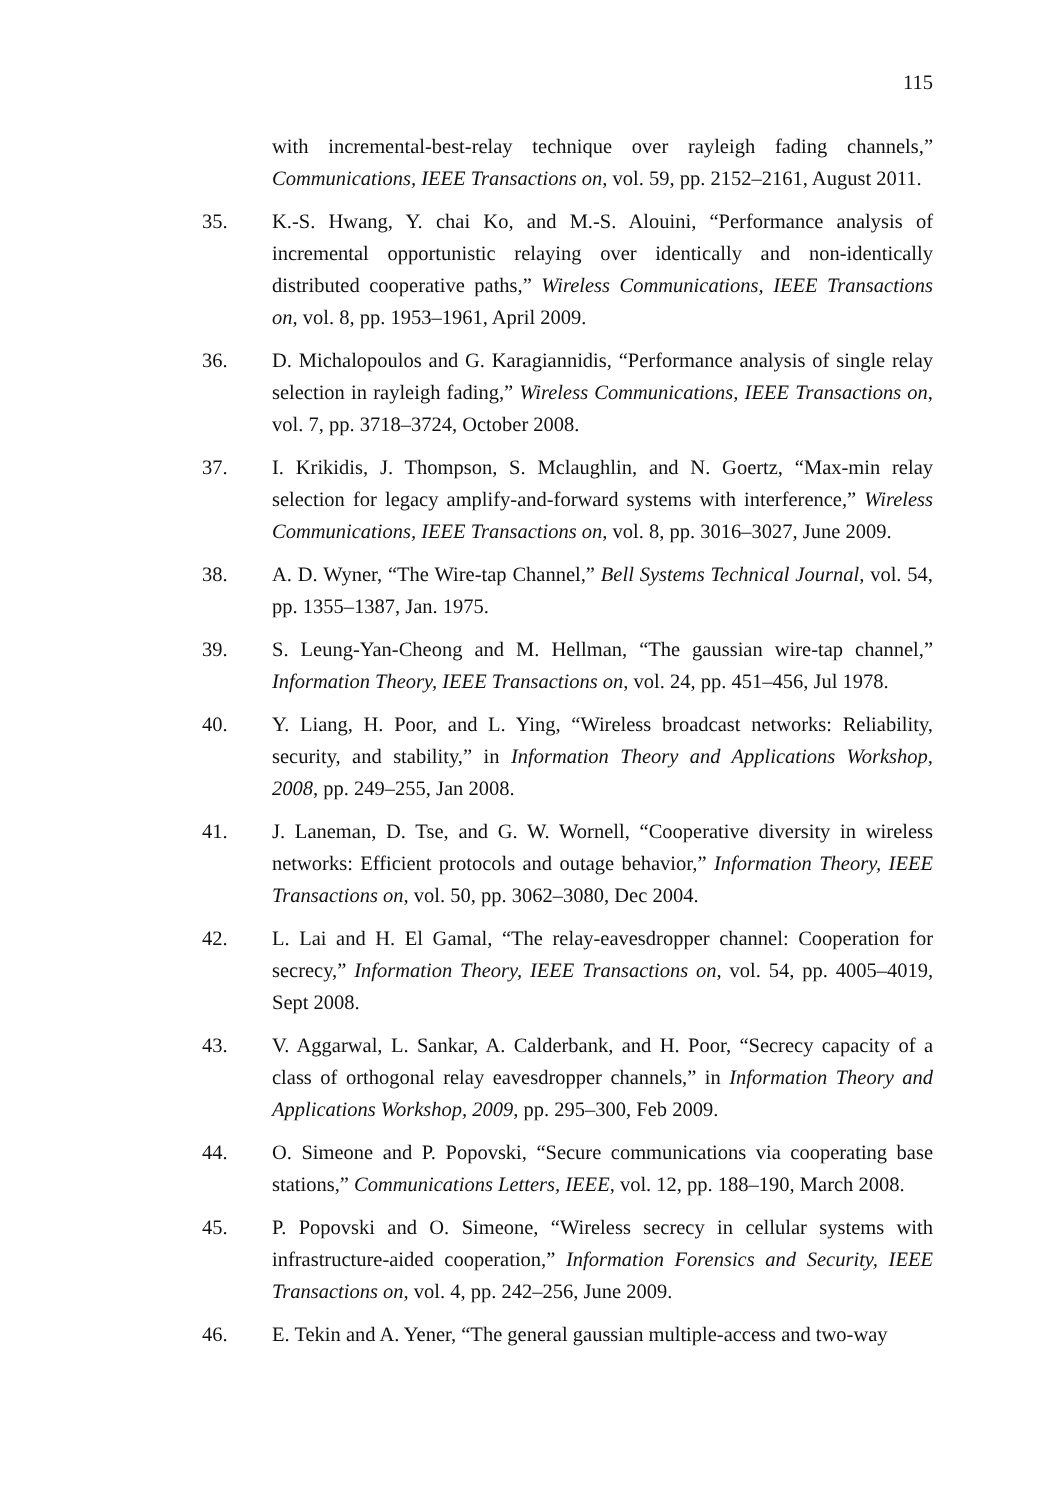115
with incremental-best-relay technique over rayleigh fading channels,” Communications, IEEE Transactions on, vol. 59, pp. 2152–2161, August 2011.
35. K.-S. Hwang, Y. chai Ko, and M.-S. Alouini, “Performance analysis of incremental opportunistic relaying over identically and non-identically distributed cooperative paths,” Wireless Communications, IEEE Transactions on, vol. 8, pp. 1953–1961, April 2009.
36. D. Michalopoulos and G. Karagiannidis, “Performance analysis of single relay selection in rayleigh fading,” Wireless Communications, IEEE Transactions on, vol. 7, pp. 3718–3724, October 2008.
37. I. Krikidis, J. Thompson, S. Mclaughlin, and N. Goertz, “Max-min relay selection for legacy amplify-and-forward systems with interference,” Wireless Communications, IEEE Transactions on, vol. 8, pp. 3016–3027, June 2009.
38. A. D. Wyner, “The Wire-tap Channel,” Bell Systems Technical Journal, vol. 54, pp. 1355–1387, Jan. 1975.
39. S. Leung-Yan-Cheong and M. Hellman, “The gaussian wire-tap channel,” Information Theory, IEEE Transactions on, vol. 24, pp. 451–456, Jul 1978.
40. Y. Liang, H. Poor, and L. Ying, “Wireless broadcast networks: Reliability, security, and stability,” in Information Theory and Applications Workshop, 2008, pp. 249–255, Jan 2008.
41. J. Laneman, D. Tse, and G. W. Wornell, “Cooperative diversity in wireless networks: Efficient protocols and outage behavior,” Information Theory, IEEE Transactions on, vol. 50, pp. 3062–3080, Dec 2004.
42. L. Lai and H. El Gamal, “The relay-eavesdropper channel: Cooperation for secrecy,” Information Theory, IEEE Transactions on, vol. 54, pp. 4005–4019, Sept 2008.
43. V. Aggarwal, L. Sankar, A. Calderbank, and H. Poor, “Secrecy capacity of a class of orthogonal relay eavesdropper channels,” in Information Theory and Applications Workshop, 2009, pp. 295–300, Feb 2009.
44. O. Simeone and P. Popovski, “Secure communications via cooperating base stations,” Communications Letters, IEEE, vol. 12, pp. 188–190, March 2008.
45. P. Popovski and O. Simeone, “Wireless secrecy in cellular systems with infrastructure-aided cooperation,” Information Forensics and Security, IEEE Transactions on, vol. 4, pp. 242–256, June 2009.
46. E. Tekin and A. Yener, “The general gaussian multiple-access and two-way